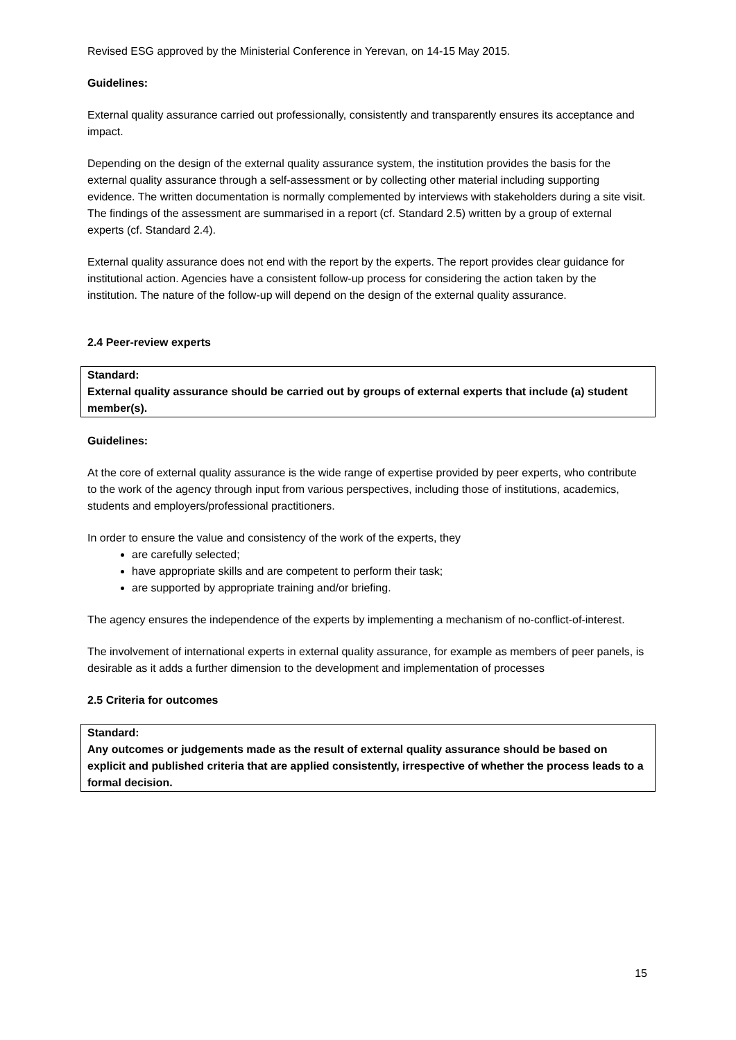Revised ESG approved by the Ministerial Conference in Yerevan, on 14-15 May 2015.
Guidelines:
External quality assurance carried out professionally, consistently and transparently ensures its acceptance and impact.
Depending on the design of the external quality assurance system, the institution provides the basis for the external quality assurance through a self-assessment or by collecting other material including supporting evidence. The written documentation is normally complemented by interviews with stakeholders during a site visit. The findings of the assessment are summarised in a report (cf. Standard 2.5) written by a group of external experts (cf. Standard 2.4).
External quality assurance does not end with the report by the experts. The report provides clear guidance for institutional action. Agencies have a consistent follow-up process for considering the action taken by the institution. The nature of the follow-up will depend on the design of the external quality assurance.
2.4 Peer-review experts
Standard:
External quality assurance should be carried out by groups of external experts that include (a) student member(s).
Guidelines:
At the core of external quality assurance is the wide range of expertise provided by peer experts, who contribute to the work of the agency through input from various perspectives, including those of institutions, academics, students and employers/professional practitioners.
In order to ensure the value and consistency of the work of the experts, they
are carefully selected;
have appropriate skills and are competent to perform their task;
are supported by appropriate training and/or briefing.
The agency ensures the independence of the experts by implementing a mechanism of no-conflict-of-interest.
The involvement of international experts in external quality assurance, for example as members of peer panels, is desirable as it adds a further dimension to the development and implementation of processes
2.5 Criteria for outcomes
Standard:
Any outcomes or judgements made as the result of external quality assurance should be based on explicit and published criteria that are applied consistently, irrespective of whether the process leads to a formal decision.
15